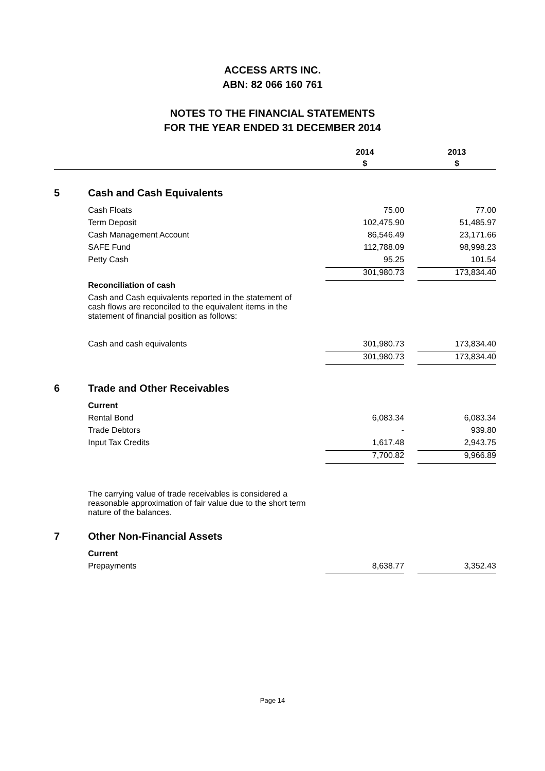ACCESS ARTS INC.
ABN: 82 066 160 761
NOTES TO THE FINANCIAL STATEMENTS
FOR THE YEAR ENDED 31 DECEMBER 2014
| | | 2014 $ | | 2013 $ |
| 5 | Cash and Cash Equivalents | | | |
| | Cash Floats | 75.00 | | 77.00 |
| | Term Deposit | 102,475.90 | | 51,485.97 |
| | Cash Management Account | 86,546.49 | | 23,171.66 |
| | SAFE Fund | 112,788.09 | | 98,998.23 |
| | Petty Cash | 95.25 | | 101.54 |
| | | 301,980.73 | | 173,834.40 |
| | Reconciliation of cash | | | |
| | Cash and Cash equivalents reported in the statement of cash flows are reconciled to the equivalent items in the statement of financial position as follows: | | | |
| | Cash and cash equivalents | 301,980.73 | | 173,834.40 |
| | | 301,980.73 | | 173,834.40 |
| 6 | Trade and Other Receivables | | | |
| | Current | | | |
| | Rental Bond | 6,083.34 | | 6,083.34 |
| | Trade Debtors | - | | 939.80 |
| | Input Tax Credits | 1,617.48 | | 2,943.75 |
| | | 7,700.82 | | 9,966.89 |
| | The carrying value of trade receivables is considered a reasonable approximation of fair value due to the short term nature of the balances. | | | |
| 7 | Other Non-Financial Assets | | | |
| | Current | | | |
| | Prepayments | 8,638.77 | | 3,352.43 |
Page 14